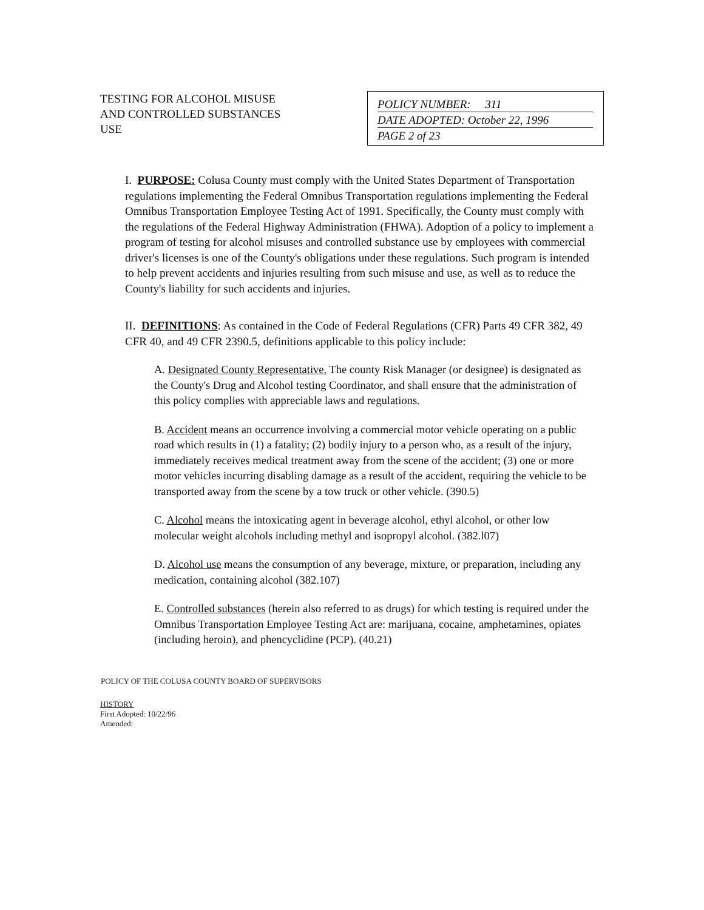TESTING FOR ALCOHOL MISUSE
AND CONTROLLED SUBSTANCES
USE
POLICY NUMBER: 311
DATE ADOPTED: October 22, 1996
PAGE 2 of 23
I. PURPOSE: Colusa County must comply with the United States Department of Transportation regulations implementing the Federal Omnibus Transportation regulations implementing the Federal Omnibus Transportation Employee Testing Act of 1991. Specifically, the County must comply with the regulations of the Federal Highway Administration (FHWA). Adoption of a policy to implement a program of testing for alcohol misuses and controlled substance use by employees with commercial driver's licenses is one of the County's obligations under these regulations. Such program is intended to help prevent accidents and injuries resulting from such misuse and use, as well as to reduce the County's liability for such accidents and injuries.
II. DEFINITIONS: As contained in the Code of Federal Regulations (CFR) Parts 49 CFR 382, 49 CFR 40, and 49 CFR 2390.5, definitions applicable to this policy include:
A. Designated County Representative. The county Risk Manager (or designee) is designated as the County's Drug and Alcohol testing Coordinator, and shall ensure that the administration of this policy complies with appreciable laws and regulations.
B. Accident means an occurrence involving a commercial motor vehicle operating on a public road which results in (1) a fatality; (2) bodily injury to a person who, as a result of the injury, immediately receives medical treatment away from the scene of the accident; (3) one or more motor vehicles incurring disabling damage as a result of the accident, requiring the vehicle to be transported away from the scene by a tow truck or other vehicle. (390.5)
C. Alcohol means the intoxicating agent in beverage alcohol, ethyl alcohol, or other low molecular weight alcohols including methyl and isopropyl alcohol. (382.l07)
D. Alcohol use means the consumption of any beverage, mixture, or preparation, including any medication, containing alcohol (382.107)
E. Controlled substances (herein also referred to as drugs) for which testing is required under the Omnibus Transportation Employee Testing Act are: marijuana, cocaine, amphetamines, opiates (including heroin), and phencyclidine (PCP). (40.21)
POLICY OF THE COLUSA COUNTY BOARD OF SUPERVISORS
HISTORY
First Adopted: 10/22/96
Amended: